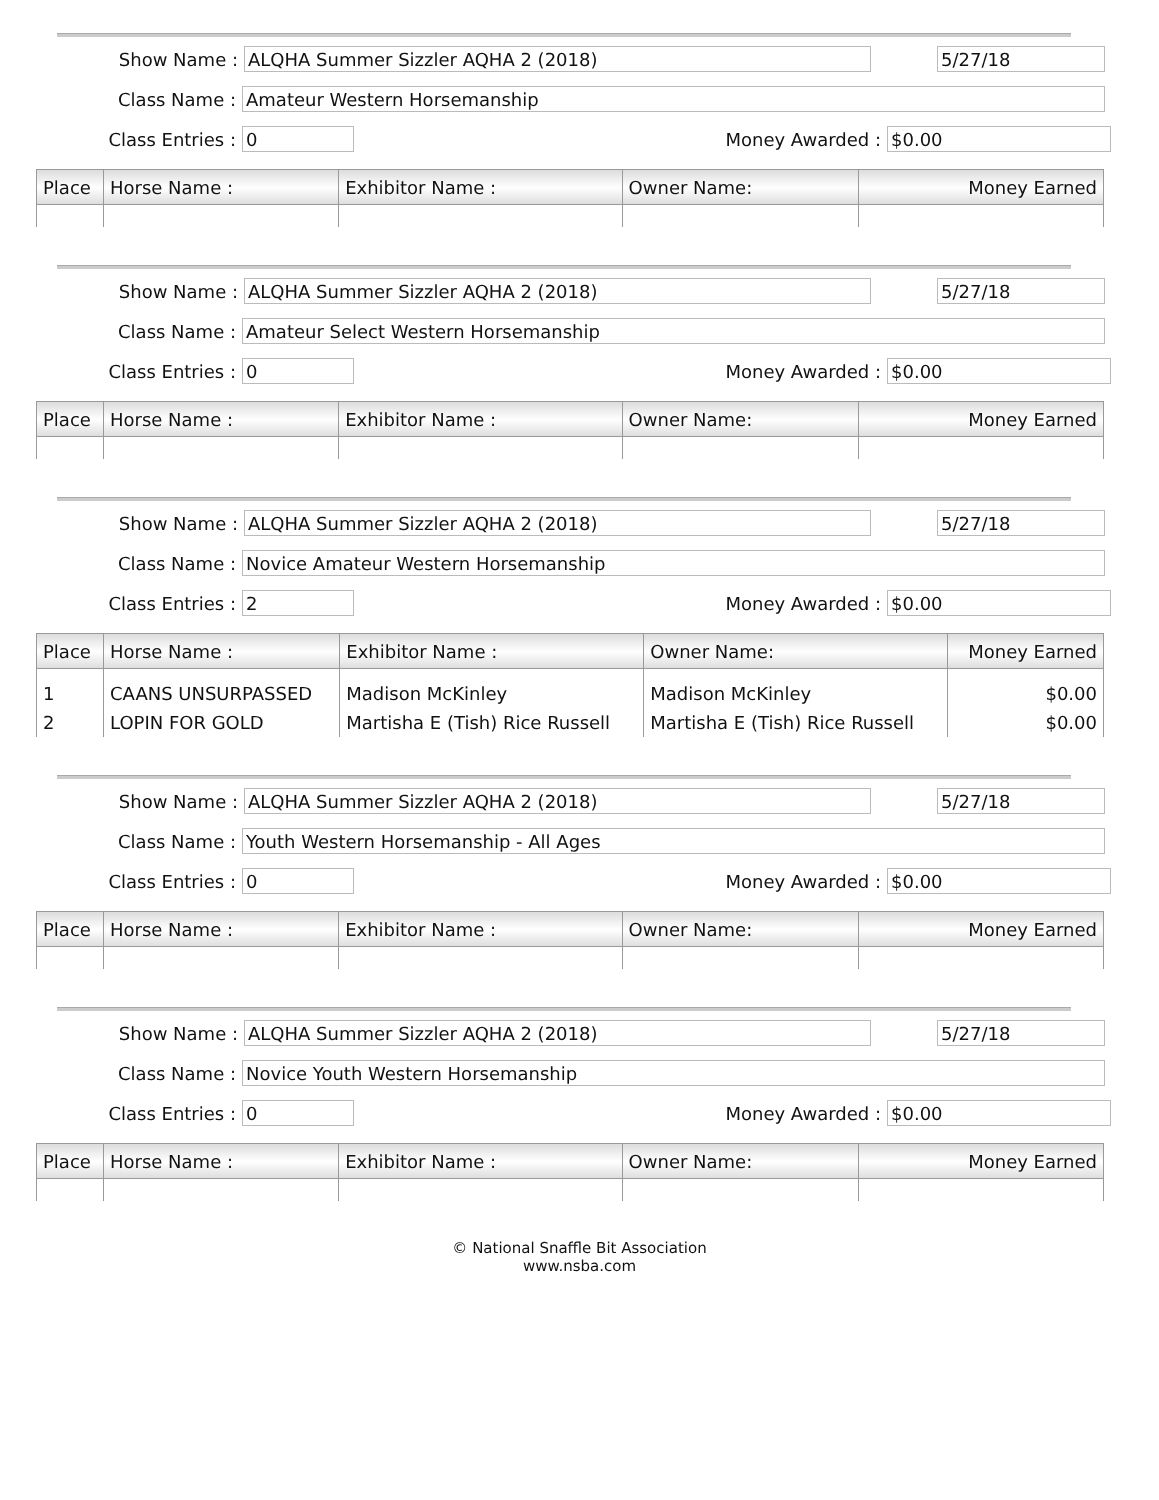Show Name :
ALQHA Summer Sizzler AQHA 2 (2018) 5/27/18
Class Name :
Amateur Western Horsemanship
Class Entries :
0
Money Awarded :
$0.00
| Place | Horse Name : | Exhibitor Name : | Owner Name: | Money Earned |
| --- | --- | --- | --- | --- |
Show Name :
ALQHA Summer Sizzler AQHA 2 (2018) 5/27/18
Class Name :
Amateur Select Western Horsemanship
Class Entries :
0
Money Awarded :
$0.00
| Place | Horse Name : | Exhibitor Name : | Owner Name: | Money Earned |
| --- | --- | --- | --- | --- |
Show Name :
ALQHA Summer Sizzler AQHA 2 (2018) 5/27/18
Class Name :
Novice Amateur Western Horsemanship
Class Entries :
2
Money Awarded :
$0.00
| Place | Horse Name : | Exhibitor Name : | Owner Name: | Money Earned |
| --- | --- | --- | --- | --- |
| 1 | CAANS UNSURPASSED | Madison McKinley | Madison McKinley | $0.00 |
| 2 | LOPIN FOR GOLD | Martisha E (Tish) Rice Russell | Martisha E (Tish) Rice Russell | $0.00 |
Show Name :
ALQHA Summer Sizzler AQHA 2 (2018) 5/27/18
Class Name :
Youth Western Horsemanship - All Ages
Class Entries :
0
Money Awarded :
$0.00
| Place | Horse Name : | Exhibitor Name : | Owner Name: | Money Earned |
| --- | --- | --- | --- | --- |
Show Name :
ALQHA Summer Sizzler AQHA 2 (2018) 5/27/18
Class Name :
Novice Youth Western Horsemanship
Class Entries :
0
Money Awarded :
$0.00
| Place | Horse Name : | Exhibitor Name : | Owner Name: | Money Earned |
| --- | --- | --- | --- | --- |
© National Snaffle Bit Association
www.nsba.com